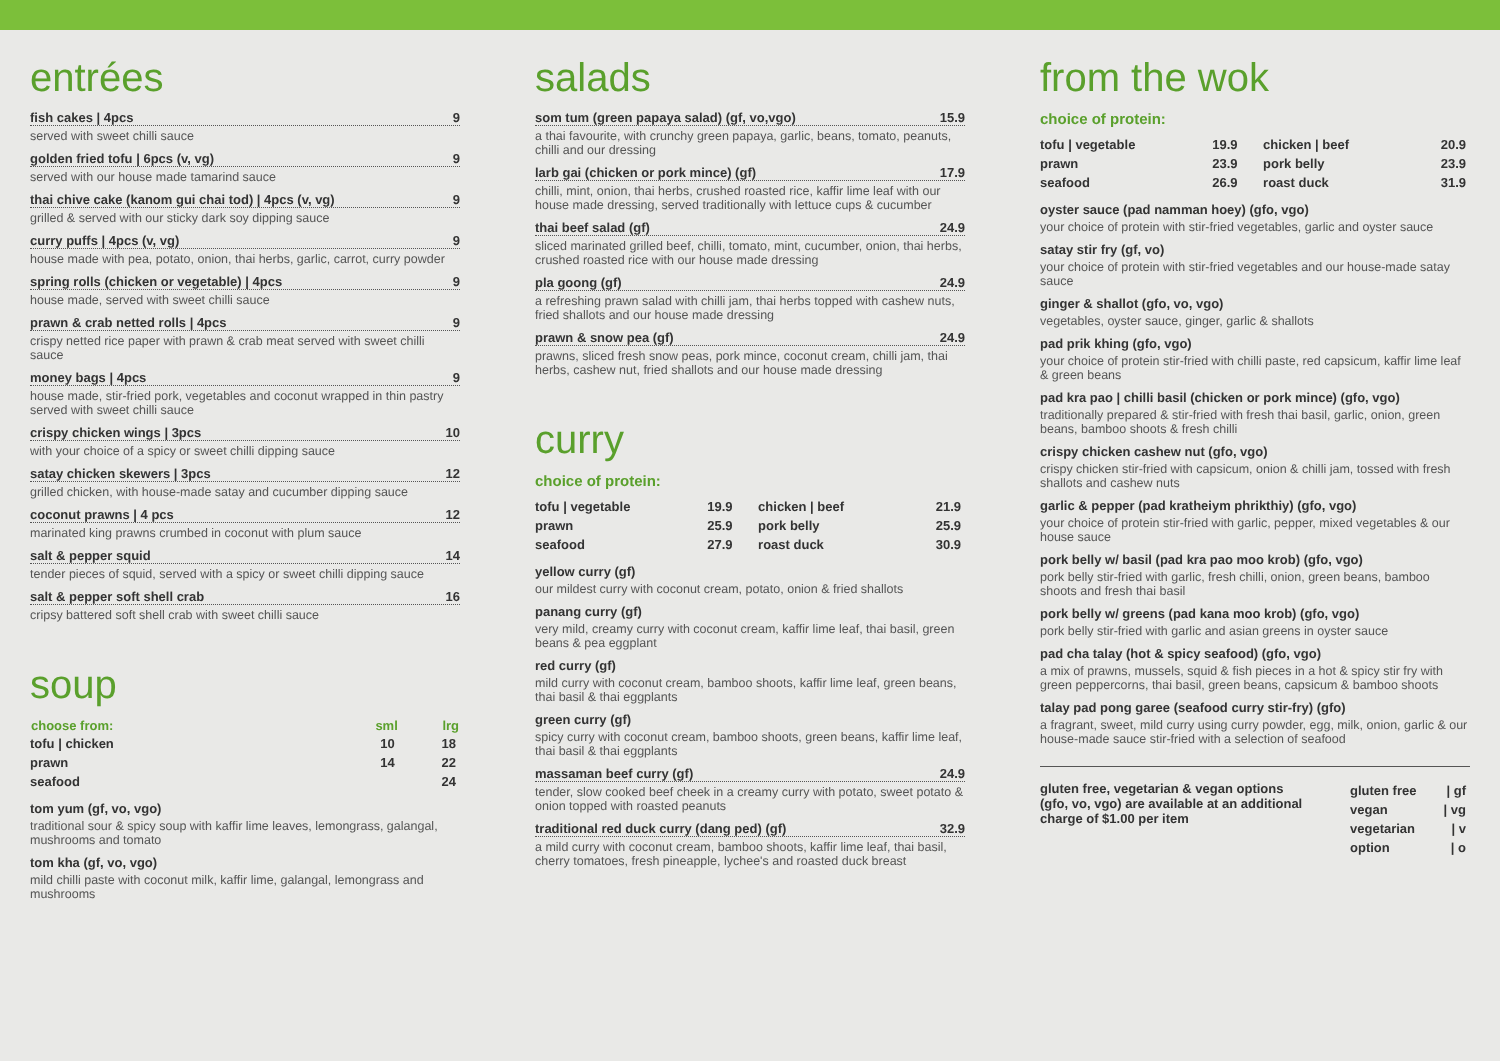entrées
fish cakes | 4pcs 9
served with sweet chilli sauce
golden fried tofu | 6pcs (v, vg) 9
served with our house made tamarind sauce
thai chive cake (kanom gui chai tod) | 4pcs (v, vg) 9
grilled & served with our sticky dark soy dipping sauce
curry puffs | 4pcs (v, vg) 9
house made with pea, potato, onion, thai herbs, garlic, carrot, curry powder
spring rolls (chicken or vegetable) | 4pcs 9
house made, served with sweet chilli sauce
prawn & crab netted rolls | 4pcs 9
crispy netted rice paper with prawn & crab meat served with sweet chilli sauce
money bags | 4pcs 9
house made, stir-fried pork, vegetables and coconut wrapped in thin pastry served with sweet chilli sauce
crispy chicken wings | 3pcs 10
with your choice of a spicy or sweet chilli dipping sauce
satay chicken skewers | 3pcs 12
grilled chicken, with house-made satay and cucumber dipping sauce
coconut prawns | 4 pcs 12
marinated king prawns crumbed in coconut with plum sauce
salt & pepper squid 14
tender pieces of squid, served with a spicy or sweet chilli dipping sauce
salt & pepper soft shell crab 16
cripsy battered soft shell crab with sweet chilli sauce
soup
| choose from: | sml | lrg |
| --- | --- | --- |
| tofu / chicken | 10 | 18 |
| prawn | 14 | 22 |
| seafood | | 24 |
tom yum (gf, vo, vgo)
traditional sour & spicy soup with kaffir lime leaves, lemongrass, galangal, mushrooms and tomato
tom kha (gf, vo, vgo)
mild chilli paste with coconut milk, kaffir lime, galangal, lemongrass and mushrooms
salads
som tum (green papaya salad) (gf, vo,vgo) 15.9
a thai favourite, with crunchy green papaya, garlic, beans, tomato, peanuts, chilli and our dressing
larb gai (chicken or pork mince) (gf) 17.9
chilli, mint, onion, thai herbs, crushed roasted rice, kaffir lime leaf with our house made dressing, served traditionally with lettuce cups & cucumber
thai beef salad (gf) 24.9
sliced marinated grilled beef, chilli, tomato, mint, cucumber, onion, thai herbs, crushed roasted rice with our house made dressing
pla goong (gf) 24.9
a refreshing prawn salad with chilli jam, thai herbs topped with cashew nuts, fried shallots and our house made dressing
prawn & snow pea (gf) 24.9
prawns, sliced fresh snow peas, pork mince, coconut cream, chilli jam, thai herbs, cashew nut, fried shallots and our house made dressing
curry
choice of protein:
| tofu / vegetable | 19.9 | chicken / beef | 21.9 |
| prawn | 25.9 | pork belly | 25.9 |
| seafood | 27.9 | roast duck | 30.9 |
yellow curry (gf)
our mildest curry with coconut cream, potato, onion & fried shallots
panang curry (gf)
very mild, creamy curry with coconut cream, kaffir lime leaf, thai basil, green beans & pea eggplant
red curry (gf)
mild curry with coconut cream, bamboo shoots, kaffir lime leaf, green beans, thai basil & thai eggplants
green curry (gf)
spicy curry with coconut cream, bamboo shoots, green beans, kaffir lime leaf, thai basil & thai eggplants
massaman beef curry (gf) 24.9
tender, slow cooked beef cheek in a creamy curry with potato, sweet potato & onion topped with roasted peanuts
traditional red duck curry (dang ped) (gf) 32.9
a mild curry with coconut cream, bamboo shoots, kaffir lime leaf, thai basil, cherry tomatoes, fresh pineapple, lychee's and roasted duck breast
from the wok
choice of protein:
| tofu / vegetable | 19.9 | chicken / beef | 20.9 |
| prawn | 23.9 | pork belly | 23.9 |
| seafood | 26.9 | roast duck | 31.9 |
oyster sauce (pad namman hoey) (gfo, vgo)
your choice of protein with stir-fried vegetables, garlic and oyster sauce
satay stir fry (gf, vo)
your choice of protein with stir-fried vegetables and our house-made satay sauce
ginger & shallot (gfo, vo, vgo)
vegetables, oyster sauce, ginger, garlic & shallots
pad prik khing (gfo, vgo)
your choice of protein stir-fried with chilli paste, red capsicum, kaffir lime leaf & green beans
pad kra pao | chilli basil (chicken or pork mince) (gfo, vgo)
traditionally prepared & stir-fried with fresh thai basil, garlic, onion, green beans, bamboo shoots & fresh chilli
crispy chicken cashew nut (gfo, vgo)
crispy chicken stir-fried with capsicum, onion & chilli jam, tossed with fresh shallots and cashew nuts
garlic & pepper (pad kratheiym phrikthiy) (gfo, vgo)
your choice of protein stir-fried with garlic, pepper, mixed vegetables & our house sauce
pork belly w/ basil (pad kra pao moo krob) (gfo, vgo)
pork belly stir-fried with garlic, fresh chilli, onion, green beans, bamboo shoots and fresh thai basil
pork belly w/ greens (pad kana moo krob) (gfo, vgo)
pork belly stir-fried with garlic and asian greens in oyster sauce
pad cha talay (hot & spicy seafood) (gfo, vgo)
a mix of prawns, mussels, squid & fish pieces in a hot & spicy stir fry with green peppercorns, thai basil, green beans, capsicum & bamboo shoots
talay pad pong garee (seafood curry stir-fry) (gfo)
a fragrant, sweet, mild curry using curry powder, egg, milk, onion, garlic & our house-made sauce stir-fried with a selection of seafood
gluten free, vegetarian & vegan options
(gfo, vo, vgo) are available at an additional
charge of $1.00 per item
| gluten free | / gf |
| vegan | / vg |
| vegetarian | / v |
| option | / o |